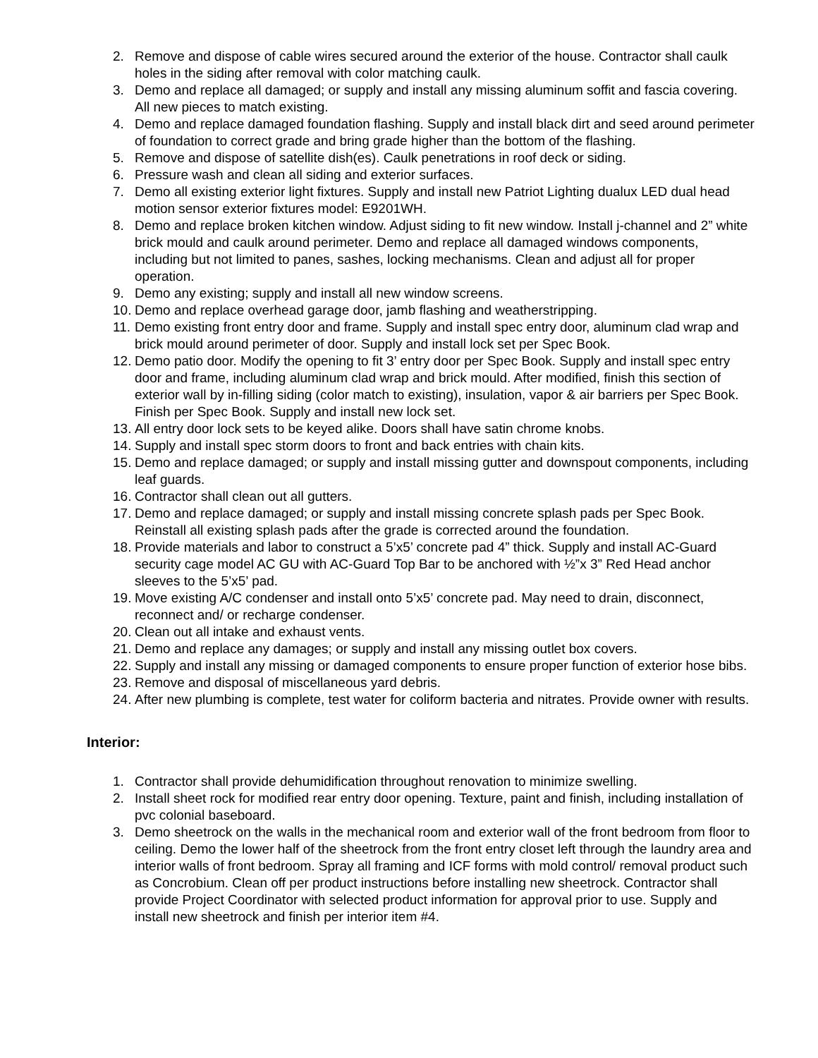2. Remove and dispose of cable wires secured around the exterior of the house. Contractor shall caulk holes in the siding after removal with color matching caulk.
3. Demo and replace all damaged; or supply and install any missing aluminum soffit and fascia covering. All new pieces to match existing.
4. Demo and replace damaged foundation flashing. Supply and install black dirt and seed around perimeter of foundation to correct grade and bring grade higher than the bottom of the flashing.
5. Remove and dispose of satellite dish(es). Caulk penetrations in roof deck or siding.
6. Pressure wash and clean all siding and exterior surfaces.
7. Demo all existing exterior light fixtures. Supply and install new Patriot Lighting dualux LED dual head motion sensor exterior fixtures model: E9201WH.
8. Demo and replace broken kitchen window. Adjust siding to fit new window. Install j-channel and 2” white brick mould and caulk around perimeter. Demo and replace all damaged windows components, including but not limited to panes, sashes, locking mechanisms. Clean and adjust all for proper operation.
9. Demo any existing; supply and install all new window screens.
10. Demo and replace overhead garage door, jamb flashing and weatherstripping.
11. Demo existing front entry door and frame. Supply and install spec entry door, aluminum clad wrap and brick mould around perimeter of door. Supply and install lock set per Spec Book.
12. Demo patio door. Modify the opening to fit 3’ entry door per Spec Book. Supply and install spec entry door and frame, including aluminum clad wrap and brick mould. After modified, finish this section of exterior wall by in-filling siding (color match to existing), insulation, vapor & air barriers per Spec Book. Finish per Spec Book. Supply and install new lock set.
13. All entry door lock sets to be keyed alike. Doors shall have satin chrome knobs.
14. Supply and install spec storm doors to front and back entries with chain kits.
15. Demo and replace damaged; or supply and install missing gutter and downspout components, including leaf guards.
16. Contractor shall clean out all gutters.
17. Demo and replace damaged; or supply and install missing concrete splash pads per Spec Book. Reinstall all existing splash pads after the grade is corrected around the foundation.
18. Provide materials and labor to construct a 5’x5’ concrete pad 4” thick. Supply and install AC-Guard security cage model AC GU with AC-Guard Top Bar to be anchored with ½”x 3” Red Head anchor sleeves to the 5’x5’ pad.
19. Move existing A/C condenser and install onto 5’x5’ concrete pad. May need to drain, disconnect, reconnect and/ or recharge condenser.
20. Clean out all intake and exhaust vents.
21. Demo and replace any damages; or supply and install any missing outlet box covers.
22. Supply and install any missing or damaged components to ensure proper function of exterior hose bibs.
23. Remove and disposal of miscellaneous yard debris.
24. After new plumbing is complete, test water for coliform bacteria and nitrates. Provide owner with results.
Interior:
1. Contractor shall provide dehumidification throughout renovation to minimize swelling.
2. Install sheet rock for modified rear entry door opening. Texture, paint and finish, including installation of pvc colonial baseboard.
3. Demo sheetrock on the walls in the mechanical room and exterior wall of the front bedroom from floor to ceiling. Demo the lower half of the sheetrock from the front entry closet left through the laundry area and interior walls of front bedroom. Spray all framing and ICF forms with mold control/ removal product such as Concrobium. Clean off per product instructions before installing new sheetrock. Contractor shall provide Project Coordinator with selected product information for approval prior to use. Supply and install new sheetrock and finish per interior item #4.